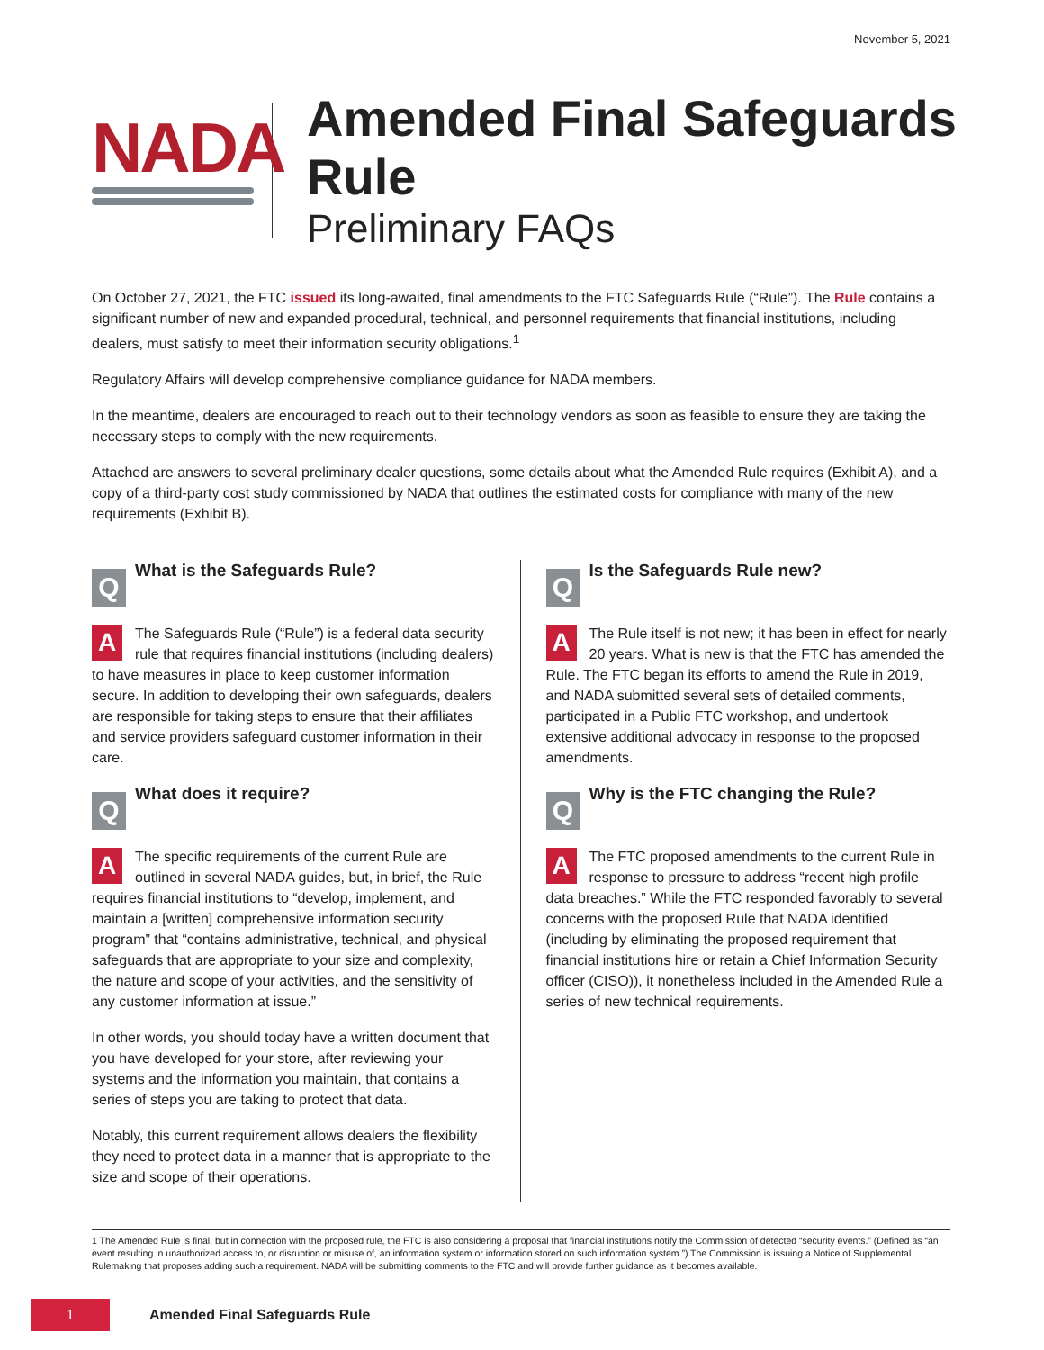November 5, 2021
NADA
Amended Final Safeguards Rule
Preliminary FAQs
On October 27, 2021, the FTC issued its long-awaited, final amendments to the FTC Safeguards Rule (“Rule”). The Rule contains a significant number of new and expanded procedural, technical, and personnel requirements that financial institutions, including dealers, must satisfy to meet their information security obligations.<sup>1</sup>
Regulatory Affairs will develop comprehensive compliance guidance for NADA members.
In the meantime, dealers are encouraged to reach out to their technology vendors as soon as feasible to ensure they are taking the necessary steps to comply with the new requirements.
Attached are answers to several preliminary dealer questions, some details about what the Amended Rule requires (Exhibit A), and a copy of a third-party cost study commissioned by NADA that outlines the estimated costs for compliance with many of the new requirements (Exhibit B).
Q
What is the Safeguards Rule?
AThe Safeguards Rule (“Rule”) is a federal data security rule that requires financial institutions (including dealers) to have measures in place to keep customer information secure. In addition to developing their own safeguards, dealers are responsible for taking steps to ensure that their affiliates and service providers safeguard customer information in their care.
Q
What does it require?
AThe specific requirements of the current Rule are outlined in several NADA guides, but, in brief, the Rule requires financial institutions to “develop, implement, and maintain a [written] comprehensive information security program” that “contains administrative, technical, and physical safeguards that are appropriate to your size and complexity, the nature and scope of your activities, and the sensitivity of any customer information at issue.”
In other words, you should today have a written document that you have developed for your store, after reviewing your systems and the information you maintain, that contains a series of steps you are taking to protect that data.
Notably, this current requirement allows dealers the flexibility they need to protect data in a manner that is appropriate to the size and scope of their operations.
Q
Is the Safeguards Rule new?
AThe Rule itself is not new; it has been in effect for nearly 20 years. What is new is that the FTC has amended the Rule. The FTC began its efforts to amend the Rule in 2019, and NADA submitted several sets of detailed comments, participated in a Public FTC workshop, and undertook extensive additional advocacy in response to the proposed amendments.
Q
Why is the FTC changing the Rule?
AThe FTC proposed amendments to the current Rule in response to pressure to address “recent high profile data breaches.” While the FTC responded favorably to several concerns with the proposed Rule that NADA identified (including by eliminating the proposed requirement that financial institutions hire or retain a Chief Information Security officer (CISO)), it nonetheless included in the Amended Rule a series of new technical requirements.
1 The Amended Rule is final, but in connection with the proposed rule, the FTC is also considering a proposal that financial institutions notify the Commission of detected “security events.” (Defined as “an event resulting in unauthorized access to, or disruption or misuse of, an information system or information stored on such information system.”) The Commission is issuing a Notice of Supplemental Rulemaking that proposes adding such a requirement. NADA will be submitting comments to the FTC and will provide further guidance as it becomes available.
1
Amended Final Safeguards Rule